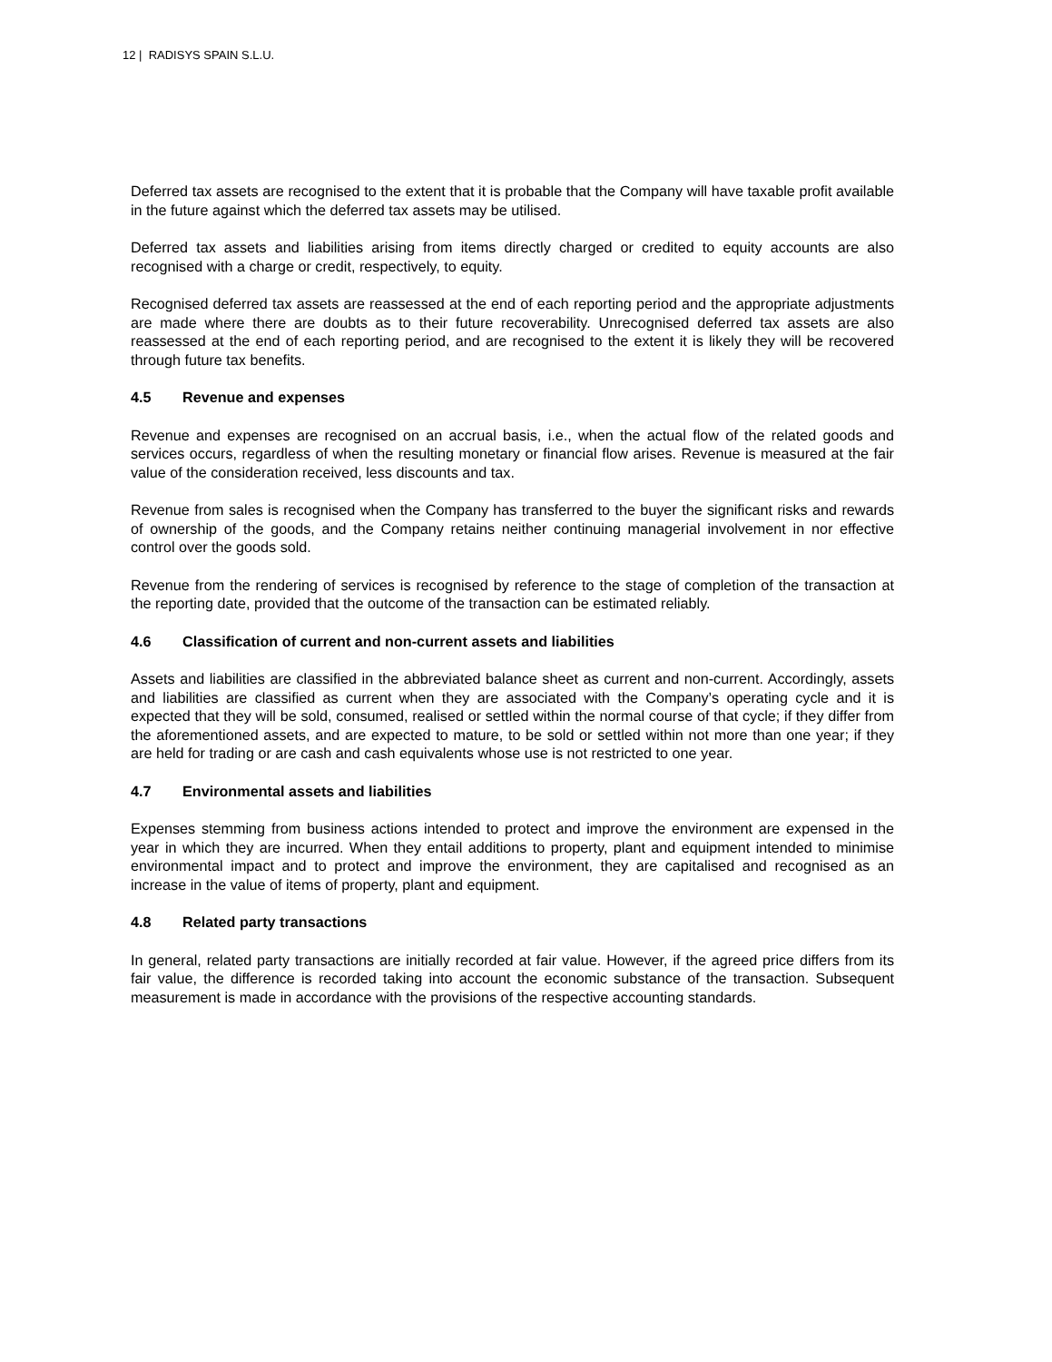12 | RADISYS SPAIN S.L.U.
Deferred tax assets are recognised to the extent that it is probable that the Company will have taxable profit available in the future against which the deferred tax assets may be utilised.
Deferred tax assets and liabilities arising from items directly charged or credited to equity accounts are also recognised with a charge or credit, respectively, to equity.
Recognised deferred tax assets are reassessed at the end of each reporting period and the appropriate adjustments are made where there are doubts as to their future recoverability. Unrecognised deferred tax assets are also reassessed at the end of each reporting period, and are recognised to the extent it is likely they will be recovered through future tax benefits.
4.5 Revenue and expenses
Revenue and expenses are recognised on an accrual basis, i.e., when the actual flow of the related goods and services occurs, regardless of when the resulting monetary or financial flow arises. Revenue is measured at the fair value of the consideration received, less discounts and tax.
Revenue from sales is recognised when the Company has transferred to the buyer the significant risks and rewards of ownership of the goods, and the Company retains neither continuing managerial involvement in nor effective control over the goods sold.
Revenue from the rendering of services is recognised by reference to the stage of completion of the transaction at the reporting date, provided that the outcome of the transaction can be estimated reliably.
4.6 Classification of current and non-current assets and liabilities
Assets and liabilities are classified in the abbreviated balance sheet as current and non-current. Accordingly, assets and liabilities are classified as current when they are associated with the Company’s operating cycle and it is expected that they will be sold, consumed, realised or settled within the normal course of that cycle; if they differ from the aforementioned assets, and are expected to mature, to be sold or settled within not more than one year; if they are held for trading or are cash and cash equivalents whose use is not restricted to one year.
4.7 Environmental assets and liabilities
Expenses stemming from business actions intended to protect and improve the environment are expensed in the year in which they are incurred. When they entail additions to property, plant and equipment intended to minimise environmental impact and to protect and improve the environment, they are capitalised and recognised as an increase in the value of items of property, plant and equipment.
4.8 Related party transactions
In general, related party transactions are initially recorded at fair value. However, if the agreed price differs from its fair value, the difference is recorded taking into account the economic substance of the transaction. Subsequent measurement is made in accordance with the provisions of the respective accounting standards.